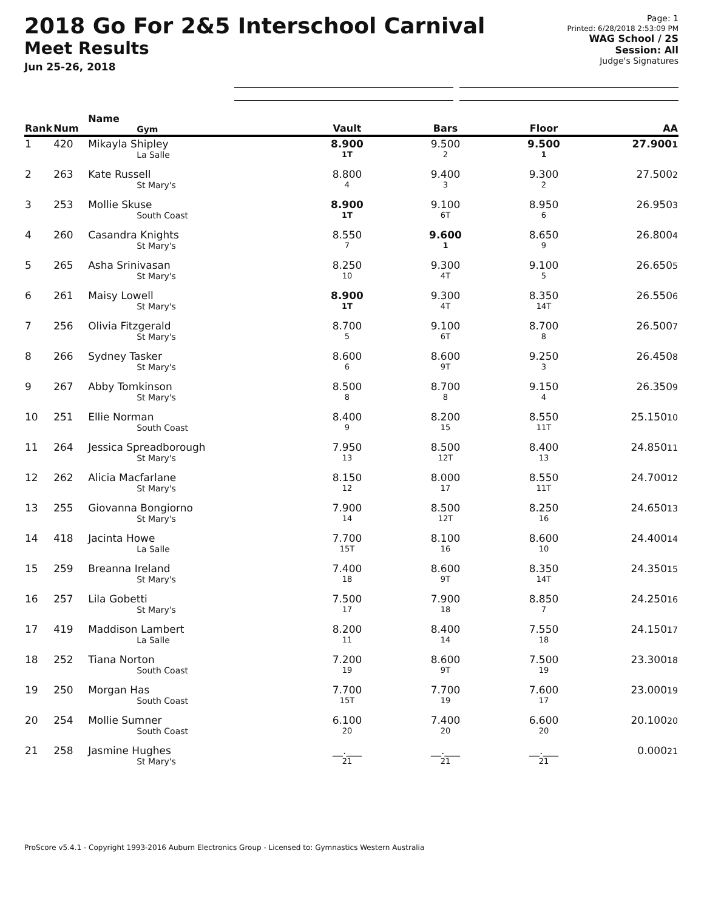2018 Go For 2&5 Interschool Carnival
Meet Results
Jun 25-26, 2018
Page: 1
Printed: 6/28/2018 2:53:09 PM
WAG School / 2S
Session: All
Judge's Signatures
| Rank | Num | Name Gym | Vault | Bars | Floor | AA |
| --- | --- | --- | --- | --- | --- | --- |
| 1 | 420 | Mikayla Shipley La Salle | 8.900 1T | 9.500 2 | 9.500 1 | 27.900 1 |
| 2 | 263 | Kate Russell St Mary's | 8.800 4 | 9.400 3 | 9.300 2 | 27.500 2 |
| 3 | 253 | Mollie Skuse South Coast | 8.900 1T | 9.100 6T | 8.950 6 | 26.950 3 |
| 4 | 260 | Casandra Knights St Mary's | 8.550 7 | 9.600 1 | 8.650 9 | 26.800 4 |
| 5 | 265 | Asha Srinivasan St Mary's | 8.250 10 | 9.300 4T | 9.100 5 | 26.650 5 |
| 6 | 261 | Maisy Lowell St Mary's | 8.900 1T | 9.300 4T | 8.350 14T | 26.550 6 |
| 7 | 256 | Olivia Fitzgerald St Mary's | 8.700 5 | 9.100 6T | 8.700 8 | 26.500 7 |
| 8 | 266 | Sydney Tasker St Mary's | 8.600 6 | 8.600 9T | 9.250 3 | 26.450 8 |
| 9 | 267 | Abby Tomkinson St Mary's | 8.500 8 | 8.700 8 | 9.150 4 | 26.350 9 |
| 10 | 251 | Ellie Norman South Coast | 8.400 9 | 8.200 15 | 8.550 11T | 25.150 10 |
| 11 | 264 | Jessica Spreadborough St Mary's | 7.950 13 | 8.500 12T | 8.400 13 | 24.850 11 |
| 12 | 262 | Alicia Macfarlane St Mary's | 8.150 12 | 8.000 17 | 8.550 11T | 24.700 12 |
| 13 | 255 | Giovanna Bongiorno St Mary's | 7.900 14 | 8.500 12T | 8.250 16 | 24.650 13 |
| 14 | 418 | Jacinta Howe La Salle | 7.700 15T | 8.100 16 | 8.600 10 | 24.400 14 |
| 15 | 259 | Breanna Ireland St Mary's | 7.400 18 | 8.600 9T | 8.350 14T | 24.350 15 |
| 16 | 257 | Lila Gobetti St Mary's | 7.500 17 | 7.900 18 | 8.850 7 | 24.250 16 |
| 17 | 419 | Maddison Lambert La Salle | 8.200 11 | 8.400 14 | 7.550 18 | 24.150 17 |
| 18 | 252 | Tiana Norton South Coast | 7.200 19 | 8.600 9T | 7.500 19 | 23.300 18 |
| 19 | 250 | Morgan Has South Coast | 7.700 15T | 7.700 19 | 7.600 17 | 23.000 19 |
| 20 | 254 | Mollie Sumner South Coast | 6.100 20 | 7.400 20 | 6.600 20 | 20.100 20 |
| 21 | 258 | Jasmine Hughes St Mary's | __.___ 21 | __.___ 21 | __.___ 21 | 0.000 21 |
ProScore v5.4.1 - Copyright 1993-2016 Auburn Electronics Group - Licensed to: Gymnastics Western Australia